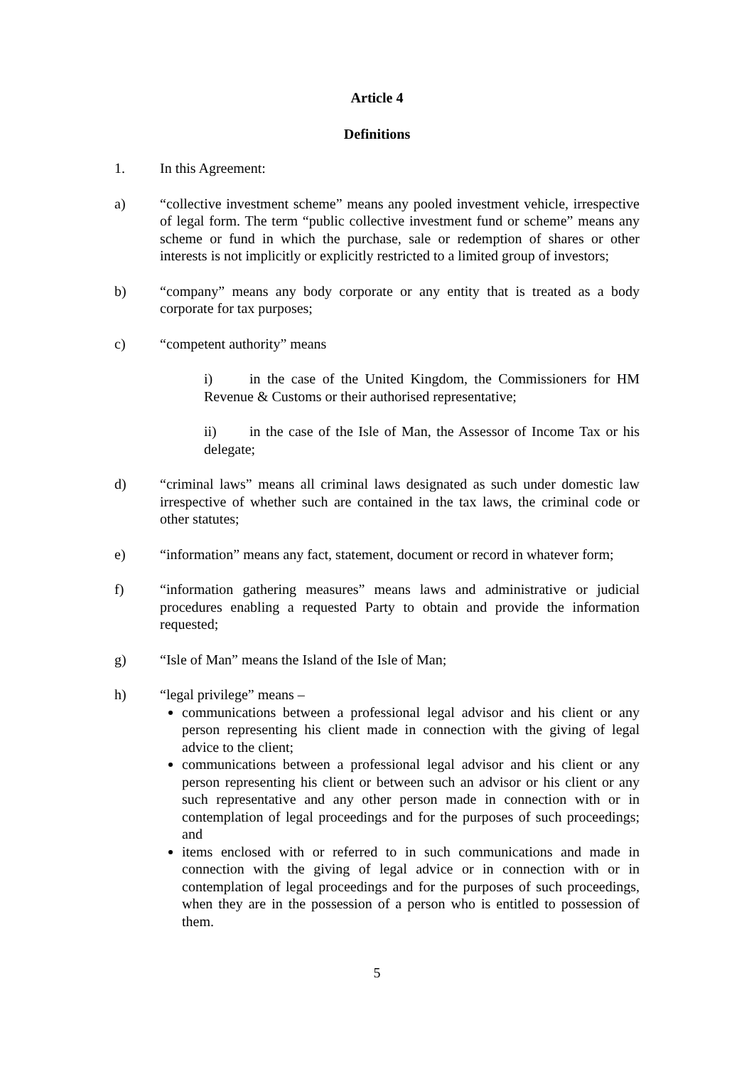Article 4
Definitions
1. In this Agreement:
a) “collective investment scheme” means any pooled investment vehicle, irrespective of legal form. The term “public collective investment fund or scheme” means any scheme or fund in which the purchase, sale or redemption of shares or other interests is not implicitly or explicitly restricted to a limited group of investors;
b) “company” means any body corporate or any entity that is treated as a body corporate for tax purposes;
c) “competent authority” means
i) in the case of the United Kingdom, the Commissioners for HM Revenue & Customs or their authorised representative;
ii) in the case of the Isle of Man, the Assessor of Income Tax or his delegate;
d) “criminal laws” means all criminal laws designated as such under domestic law irrespective of whether such are contained in the tax laws, the criminal code or other statutes;
e) “information” means any fact, statement, document or record in whatever form;
f) “information gathering measures” means laws and administrative or judicial procedures enabling a requested Party to obtain and provide the information requested;
g) “Isle of Man” means the Island of the Isle of Man;
h) “legal privilege” means –
communications between a professional legal advisor and his client or any person representing his client made in connection with the giving of legal advice to the client;
communications between a professional legal advisor and his client or any person representing his client or between such an advisor or his client or any such representative and any other person made in connection with or in contemplation of legal proceedings and for the purposes of such proceedings; and
items enclosed with or referred to in such communications and made in connection with the giving of legal advice or in connection with or in contemplation of legal proceedings and for the purposes of such proceedings, when they are in the possession of a person who is entitled to possession of them.
5